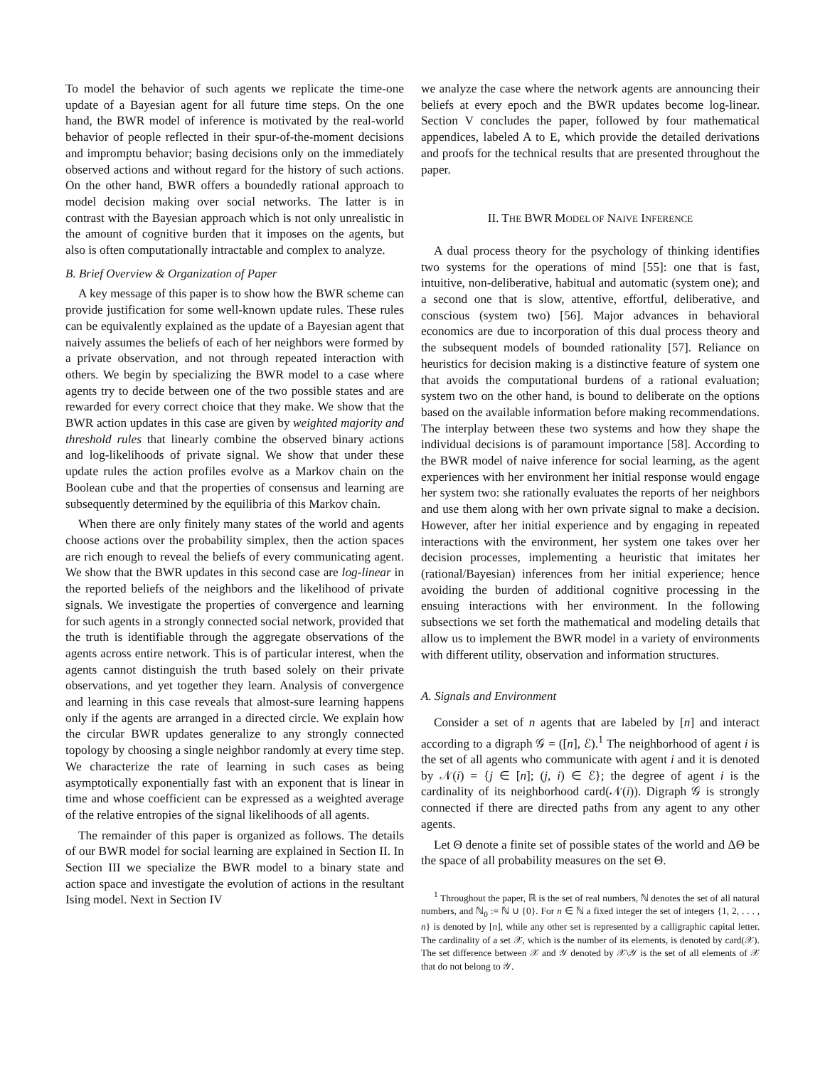To model the behavior of such agents we replicate the time-one update of a Bayesian agent for all future time steps. On the one hand, the BWR model of inference is motivated by the real-world behavior of people reflected in their spur-of-the-moment decisions and impromptu behavior; basing decisions only on the immediately observed actions and without regard for the history of such actions. On the other hand, BWR offers a boundedly rational approach to model decision making over social networks. The latter is in contrast with the Bayesian approach which is not only unrealistic in the amount of cognitive burden that it imposes on the agents, but also is often computationally intractable and complex to analyze.
B. Brief Overview & Organization of Paper
A key message of this paper is to show how the BWR scheme can provide justification for some well-known update rules. These rules can be equivalently explained as the update of a Bayesian agent that naively assumes the beliefs of each of her neighbors were formed by a private observation, and not through repeated interaction with others. We begin by specializing the BWR model to a case where agents try to decide between one of the two possible states and are rewarded for every correct choice that they make. We show that the BWR action updates in this case are given by weighted majority and threshold rules that linearly combine the observed binary actions and log-likelihoods of private signal. We show that under these update rules the action profiles evolve as a Markov chain on the Boolean cube and that the properties of consensus and learning are subsequently determined by the equilibria of this Markov chain.
When there are only finitely many states of the world and agents choose actions over the probability simplex, then the action spaces are rich enough to reveal the beliefs of every communicating agent. We show that the BWR updates in this second case are log-linear in the reported beliefs of the neighbors and the likelihood of private signals. We investigate the properties of convergence and learning for such agents in a strongly connected social network, provided that the truth is identifiable through the aggregate observations of the agents across entire network. This is of particular interest, when the agents cannot distinguish the truth based solely on their private observations, and yet together they learn. Analysis of convergence and learning in this case reveals that almost-sure learning happens only if the agents are arranged in a directed circle. We explain how the circular BWR updates generalize to any strongly connected topology by choosing a single neighbor randomly at every time step. We characterize the rate of learning in such cases as being asymptotically exponentially fast with an exponent that is linear in time and whose coefficient can be expressed as a weighted average of the relative entropies of the signal likelihoods of all agents.
The remainder of this paper is organized as follows. The details of our BWR model for social learning are explained in Section II. In Section III we specialize the BWR model to a binary state and action space and investigate the evolution of actions in the resultant Ising model. Next in Section IV
we analyze the case where the network agents are announcing their beliefs at every epoch and the BWR updates become log-linear. Section V concludes the paper, followed by four mathematical appendices, labeled A to E, which provide the detailed derivations and proofs for the technical results that are presented throughout the paper.
II. THE BWR MODEL OF NAIVE INFERENCE
A dual process theory for the psychology of thinking identifies two systems for the operations of mind [55]: one that is fast, intuitive, non-deliberative, habitual and automatic (system one); and a second one that is slow, attentive, effortful, deliberative, and conscious (system two) [56]. Major advances in behavioral economics are due to incorporation of this dual process theory and the subsequent models of bounded rationality [57]. Reliance on heuristics for decision making is a distinctive feature of system one that avoids the computational burdens of a rational evaluation; system two on the other hand, is bound to deliberate on the options based on the available information before making recommendations. The interplay between these two systems and how they shape the individual decisions is of paramount importance [58]. According to the BWR model of naive inference for social learning, as the agent experiences with her environment her initial response would engage her system two: she rationally evaluates the reports of her neighbors and use them along with her own private signal to make a decision. However, after her initial experience and by engaging in repeated interactions with the environment, her system one takes over her decision processes, implementing a heuristic that imitates her (rational/Bayesian) inferences from her initial experience; hence avoiding the burden of additional cognitive processing in the ensuing interactions with her environment. In the following subsections we set forth the mathematical and modeling details that allow us to implement the BWR model in a variety of environments with different utility, observation and information structures.
A. Signals and Environment
Consider a set of n agents that are labeled by [n] and interact according to a digraph 𝒢 = ([n], ℰ).<sup>1</sup> The neighborhood of agent i is the set of all agents who communicate with agent i and it is denoted by 𝒩(i) = {j ∈ [n]; (j, i) ∈ ℰ}; the degree of agent i is the cardinality of its neighborhood card(𝒩(i)). Digraph 𝒢 is strongly connected if there are directed paths from any agent to any other agents.
Let Θ denote a finite set of possible states of the world and ΔΘ be the space of all probability measures on the set Θ.
<sup>1</sup> Throughout the paper, ℝ is the set of real numbers, ℕ denotes the set of all natural numbers, and ℕ<sub>0</sub> := ℕ ∪ {0}. For n ∈ ℕ a fixed integer the set of integers {1, 2, . . . , n} is denoted by [n], while any other set is represented by a calligraphic capital letter. The cardinality of a set 𝒳, which is the number of its elements, is denoted by card(𝒳). The set difference between 𝒳 and 𝒴 denoted by 𝒳\𝒴 is the set of all elements of 𝒳 that do not belong to 𝒴.